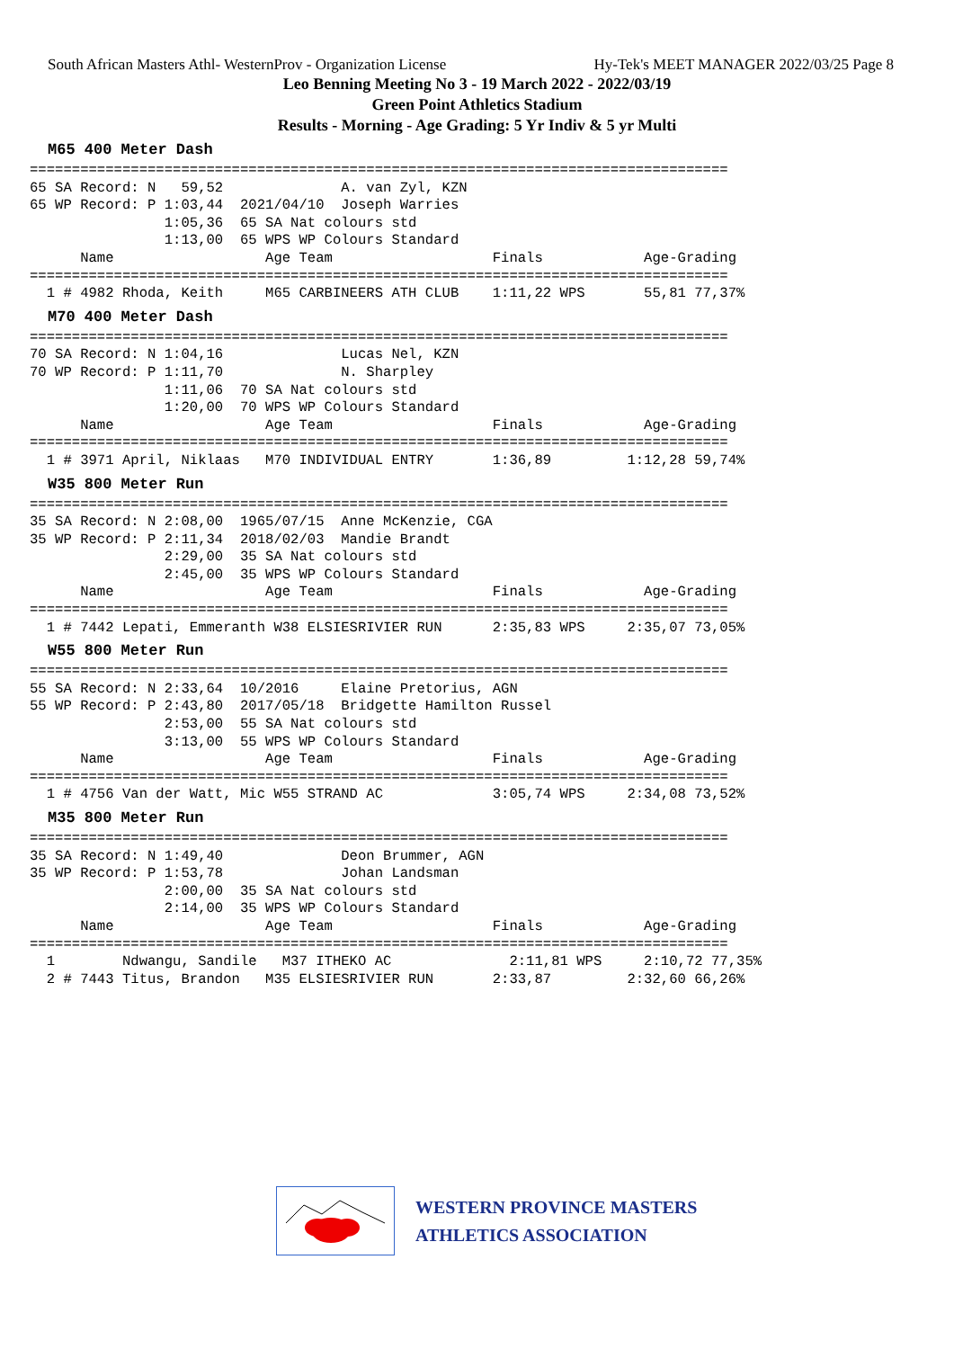South African Masters Athl- WesternProv - Organization License Hy-Tek's MEET MANAGER 2022/03/25 Page 8
Leo Benning Meeting No 3 - 19 March 2022 - 2022/03/19
Green Point Athletics Stadium
Results - Morning - Age Grading: 5 Yr Indiv & 5 yr Multi
M65 400 Meter Dash
===================================================================================
65 SA Record: N   59,52              A. van Zyl, KZN
65 WP Record: P 1:03,44  2021/04/10  Joseph Warries
                1:05,36  65 SA Nat colours std
                1:13,00  65 WPS WP Colours Standard
      Name                  Age Team                   Finals            Age-Grading
===================================================================================
  1 # 4982 Rhoda, Keith     M65 CARBINEERS ATH CLUB    1:11,22 WPS       55,81 77,37%
M70 400 Meter Dash
===================================================================================
70 SA Record: N 1:04,16              Lucas Nel, KZN
70 WP Record: P 1:11,70              N. Sharpley
                1:11,06  70 SA Nat colours std
                1:20,00  70 WPS WP Colours Standard
      Name                  Age Team                   Finals            Age-Grading
===================================================================================
  1 # 3971 April, Niklaas   M70 INDIVIDUAL ENTRY       1:36,89         1:12,28 59,74%
W35 800 Meter Run
===================================================================================
35 SA Record: N 2:08,00  1965/07/15  Anne McKenzie, CGA
35 WP Record: P 2:11,34  2018/02/03  Mandie Brandt
                2:29,00  35 SA Nat colours std
                2:45,00  35 WPS WP Colours Standard
      Name                  Age Team                   Finals            Age-Grading
===================================================================================
  1 # 7442 Lepati, Emmeranth W38 ELSIESRIVIER RUN      2:35,83 WPS     2:35,07 73,05%
W55 800 Meter Run
===================================================================================
55 SA Record: N 2:33,64  10/2016     Elaine Pretorius, AGN
55 WP Record: P 2:43,80  2017/05/18  Bridgette Hamilton Russel
                2:53,00  55 SA Nat colours std
                3:13,00  55 WPS WP Colours Standard
      Name                  Age Team                   Finals            Age-Grading
===================================================================================
  1 # 4756 Van der Watt, Mic W55 STRAND AC             3:05,74 WPS     2:34,08 73,52%
M35 800 Meter Run
===================================================================================
35 SA Record: N 1:49,40              Deon Brummer, AGN
35 WP Record: P 1:53,78              Johan Landsman
                2:00,00  35 SA Nat colours std
                2:14,00  35 WPS WP Colours Standard
      Name                  Age Team                   Finals            Age-Grading
===================================================================================
  1        Ndwangu, Sandile   M37 ITHEKO AC              2:11,81 WPS     2:10,72 77,35%
  2 # 7443 Titus, Brandon   M35 ELSIESRIVIER RUN       2:33,87         2:32,60 66,26%
WESTERN PROVINCE MASTERS
ATHLETICS ASSOCIATION